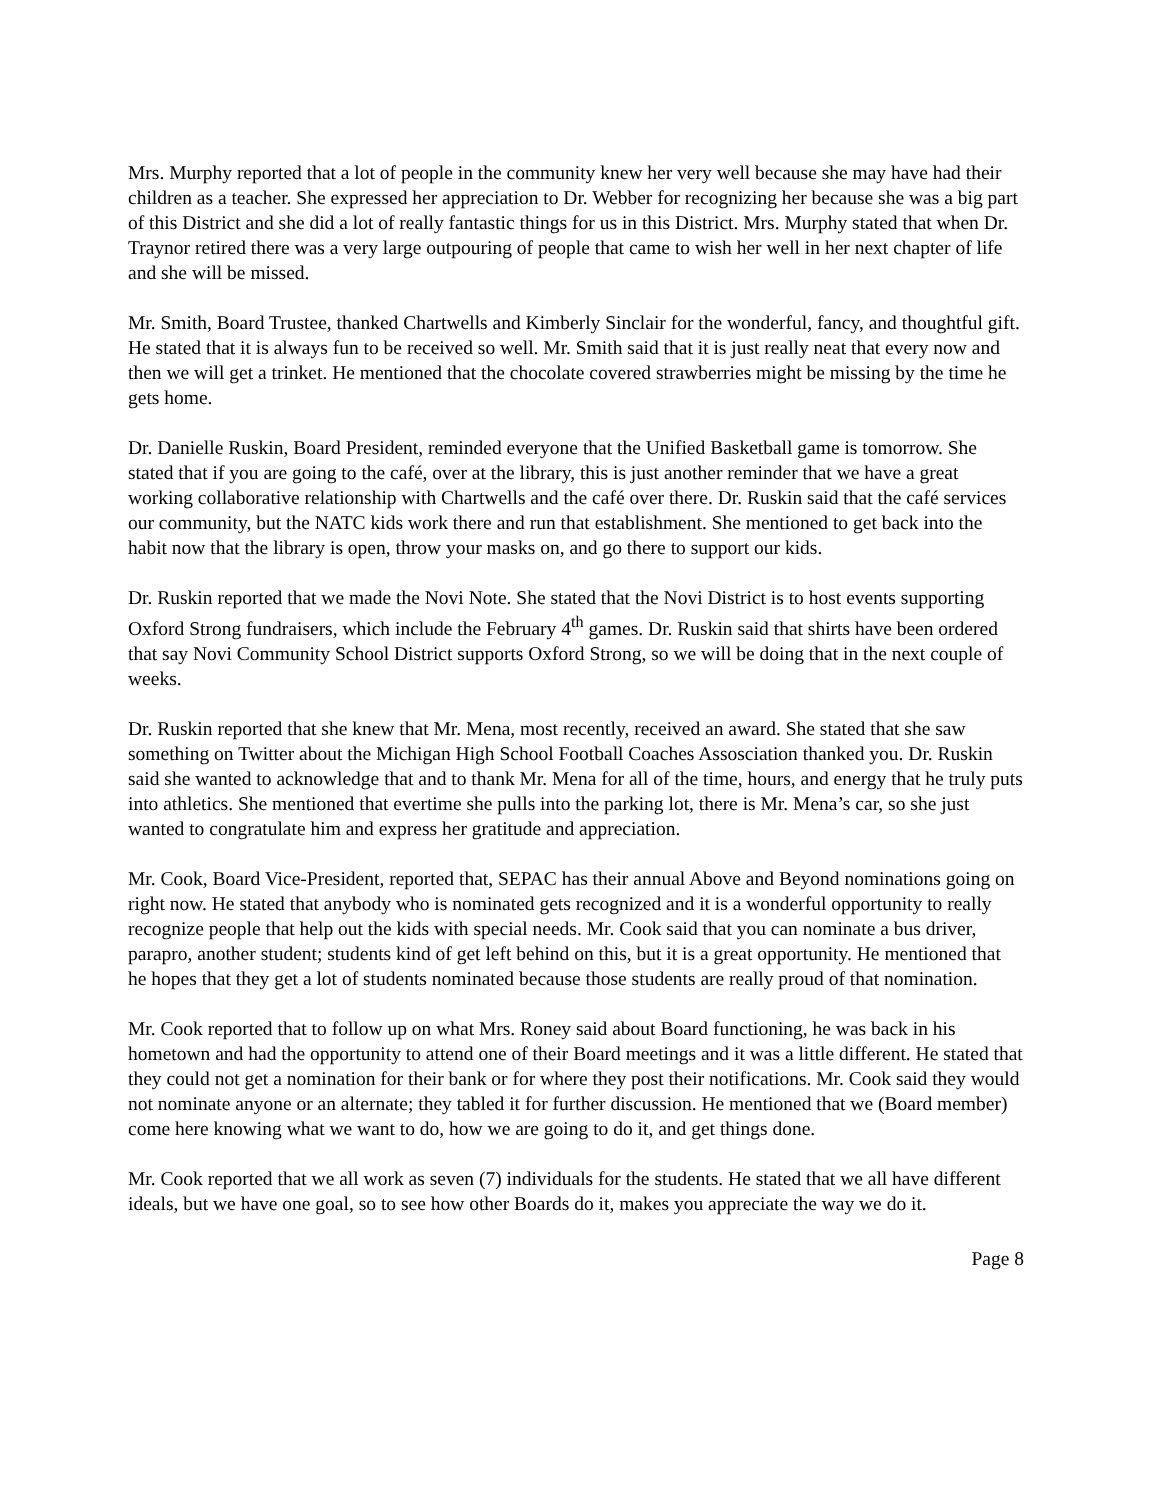Mrs. Murphy reported that a lot of people in the community knew her very well because she may have had their children as a teacher. She expressed her appreciation to Dr. Webber for recognizing her because she was a big part of this District and she did a lot of really fantastic things for us in this District. Mrs. Murphy stated that when Dr. Traynor retired there was a very large outpouring of people that came to wish her well in her next chapter of life and she will be missed.
Mr. Smith, Board Trustee, thanked Chartwells and Kimberly Sinclair for the wonderful, fancy, and thoughtful gift. He stated that it is always fun to be received so well. Mr. Smith said that it is just really neat that every now and then we will get a trinket. He mentioned that the chocolate covered strawberries might be missing by the time he gets home.
Dr. Danielle Ruskin, Board President, reminded everyone that the Unified Basketball game is tomorrow. She stated that if you are going to the café, over at the library, this is just another reminder that we have a great working collaborative relationship with Chartwells and the café over there. Dr. Ruskin said that the café services our community, but the NATC kids work there and run that establishment. She mentioned to get back into the habit now that the library is open, throw your masks on, and go there to support our kids.
Dr. Ruskin reported that we made the Novi Note. She stated that the Novi District is to host events supporting Oxford Strong fundraisers, which include the February 4<sup>th</sup> games. Dr. Ruskin said that shirts have been ordered that say Novi Community School District supports Oxford Strong, so we will be doing that in the next couple of weeks.
Dr. Ruskin reported that she knew that Mr. Mena, most recently, received an award. She stated that she saw something on Twitter about the Michigan High School Football Coaches Assosciation thanked you. Dr. Ruskin said she wanted to acknowledge that and to thank Mr. Mena for all of the time, hours, and energy that he truly puts into athletics. She mentioned that evertime she pulls into the parking lot, there is Mr. Mena’s car, so she just wanted to congratulate him and express her gratitude and appreciation.
Mr. Cook, Board Vice-President, reported that, SEPAC has their annual Above and Beyond nominations going on right now. He stated that anybody who is nominated gets recognized and it is a wonderful opportunity to really recognize people that help out the kids with special needs. Mr. Cook said that you can nominate a bus driver, parapro, another student; students kind of get left behind on this, but it is a great opportunity. He mentioned that he hopes that they get a lot of students nominated because those students are really proud of that nomination.
Mr. Cook reported that to follow up on what Mrs. Roney said about Board functioning, he was back in his hometown and had the opportunity to attend one of their Board meetings and it was a little different. He stated that they could not get a nomination for their bank or for where they post their notifications. Mr. Cook said they would not nominate anyone or an alternate; they tabled it for further discussion. He mentioned that we (Board member) come here knowing what we want to do, how we are going to do it, and get things done.
Mr. Cook reported that we all work as seven (7) individuals for the students. He stated that we all have different ideals, but we have one goal, so to see how other Boards do it, makes you appreciate the way we do it.
Page 8